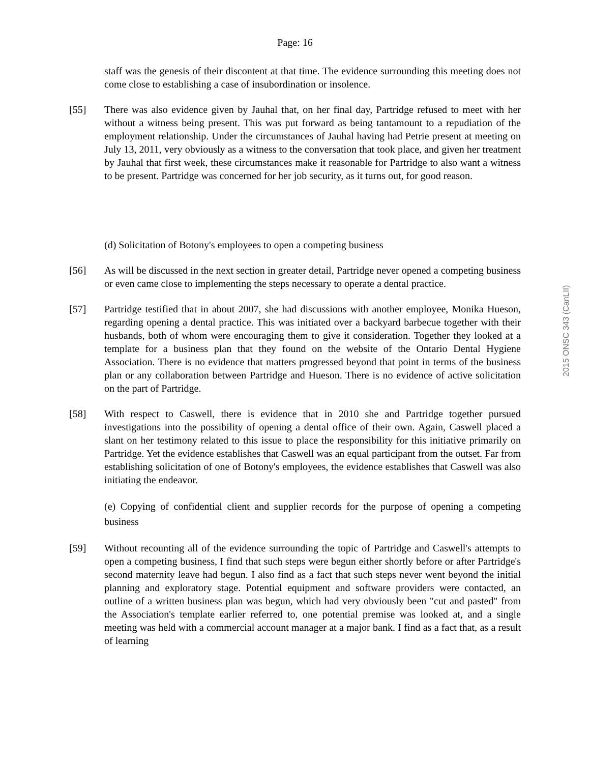Page: 16
staff was the genesis of their discontent at that time. The evidence surrounding this meeting does not come close to establishing a case of insubordination or insolence.
[55] There was also evidence given by Jauhal that, on her final day, Partridge refused to meet with her without a witness being present. This was put forward as being tantamount to a repudiation of the employment relationship. Under the circumstances of Jauhal having had Petrie present at meeting on July 13, 2011, very obviously as a witness to the conversation that took place, and given her treatment by Jauhal that first week, these circumstances make it reasonable for Partridge to also want a witness to be present. Partridge was concerned for her job security, as it turns out, for good reason.
(d) Solicitation of Botony's employees to open a competing business
[56] As will be discussed in the next section in greater detail, Partridge never opened a competing business or even came close to implementing the steps necessary to operate a dental practice.
[57] Partridge testified that in about 2007, she had discussions with another employee, Monika Hueson, regarding opening a dental practice. This was initiated over a backyard barbecue together with their husbands, both of whom were encouraging them to give it consideration. Together they looked at a template for a business plan that they found on the website of the Ontario Dental Hygiene Association. There is no evidence that matters progressed beyond that point in terms of the business plan or any collaboration between Partridge and Hueson. There is no evidence of active solicitation on the part of Partridge.
[58] With respect to Caswell, there is evidence that in 2010 she and Partridge together pursued investigations into the possibility of opening a dental office of their own. Again, Caswell placed a slant on her testimony related to this issue to place the responsibility for this initiative primarily on Partridge. Yet the evidence establishes that Caswell was an equal participant from the outset. Far from establishing solicitation of one of Botony's employees, the evidence establishes that Caswell was also initiating the endeavor.
(e) Copying of confidential client and supplier records for the purpose of opening a competing business
[59] Without recounting all of the evidence surrounding the topic of Partridge and Caswell's attempts to open a competing business, I find that such steps were begun either shortly before or after Partridge's second maternity leave had begun. I also find as a fact that such steps never went beyond the initial planning and exploratory stage. Potential equipment and software providers were contacted, an outline of a written business plan was begun, which had very obviously been "cut and pasted" from the Association's template earlier referred to, one potential premise was looked at, and a single meeting was held with a commercial account manager at a major bank. I find as a fact that, as a result of learning
2015 ONSC 343 (CanLII)